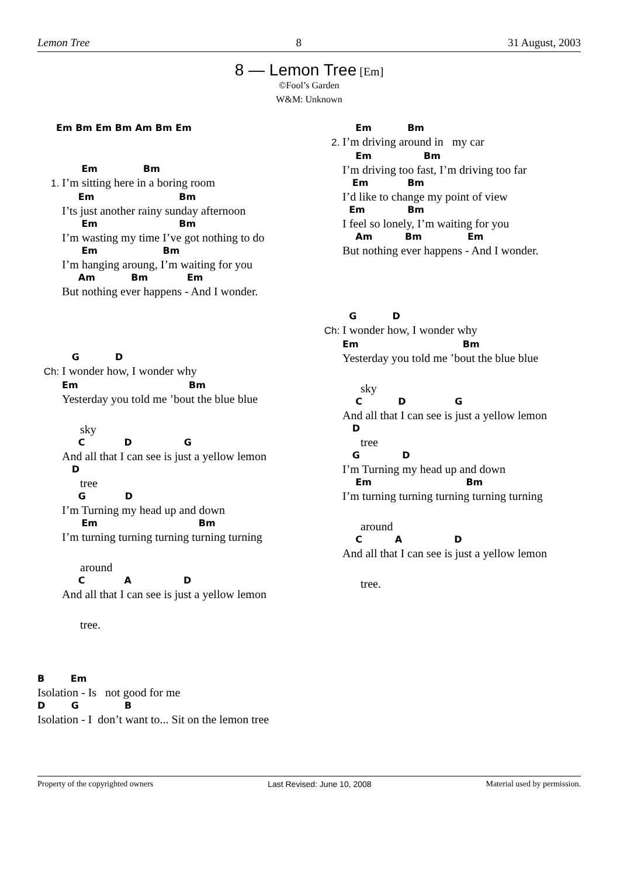Lemon Tree 8 31 August, 2003
8 — Lemon Tree [Em]
©Fool’s Garden
W&M: Unknown
Em Bm Em Bm Am Bm Em
Em Bm
1. I’m sitting here in a boring room
Em Bm
I’ts just another rainy sunday afternoon
Em Bm
I’m wasting my time I’ve got nothing to do
Em Bm
I’m hanging aroung, I’m waiting for you
Am Bm Em
But nothing ever happens - And I wonder.
G D
Ch: I wonder how, I wonder why
Em Bm
Yesterday you told me ’bout the blue blue
sky
C D G
And all that I can see is just a yellow lemon
D
tree
G D
I’m Turning my head up and down
Em Bm
I’m turning turning turning turning turning
around
C A D
And all that I can see is just a yellow lemon
tree.
B Em
Isolation - Is not good for me
D G B
Isolation - I don’t want to... Sit on the lemon tree
Em Bm
2. I’m driving around in my car
Em Bm
I’m driving too fast, I’m driving too far
Em Bm
I’d like to change my point of view
Em Bm
I feel so lonely, I’m waiting for you
Am Bm Em
But nothing ever happens - And I wonder.
G D
Ch: I wonder how, I wonder why
Em Bm
Yesterday you told me ’bout the blue blue
sky
C D G
And all that I can see is just a yellow lemon
D
tree
G D
I’m Turning my head up and down
Em Bm
I’m turning turning turning turning turning
around
C A D
And all that I can see is just a yellow lemon
tree.
Property of the copyrighted owners Last Revised: June 10, 2008 Material used by permission.